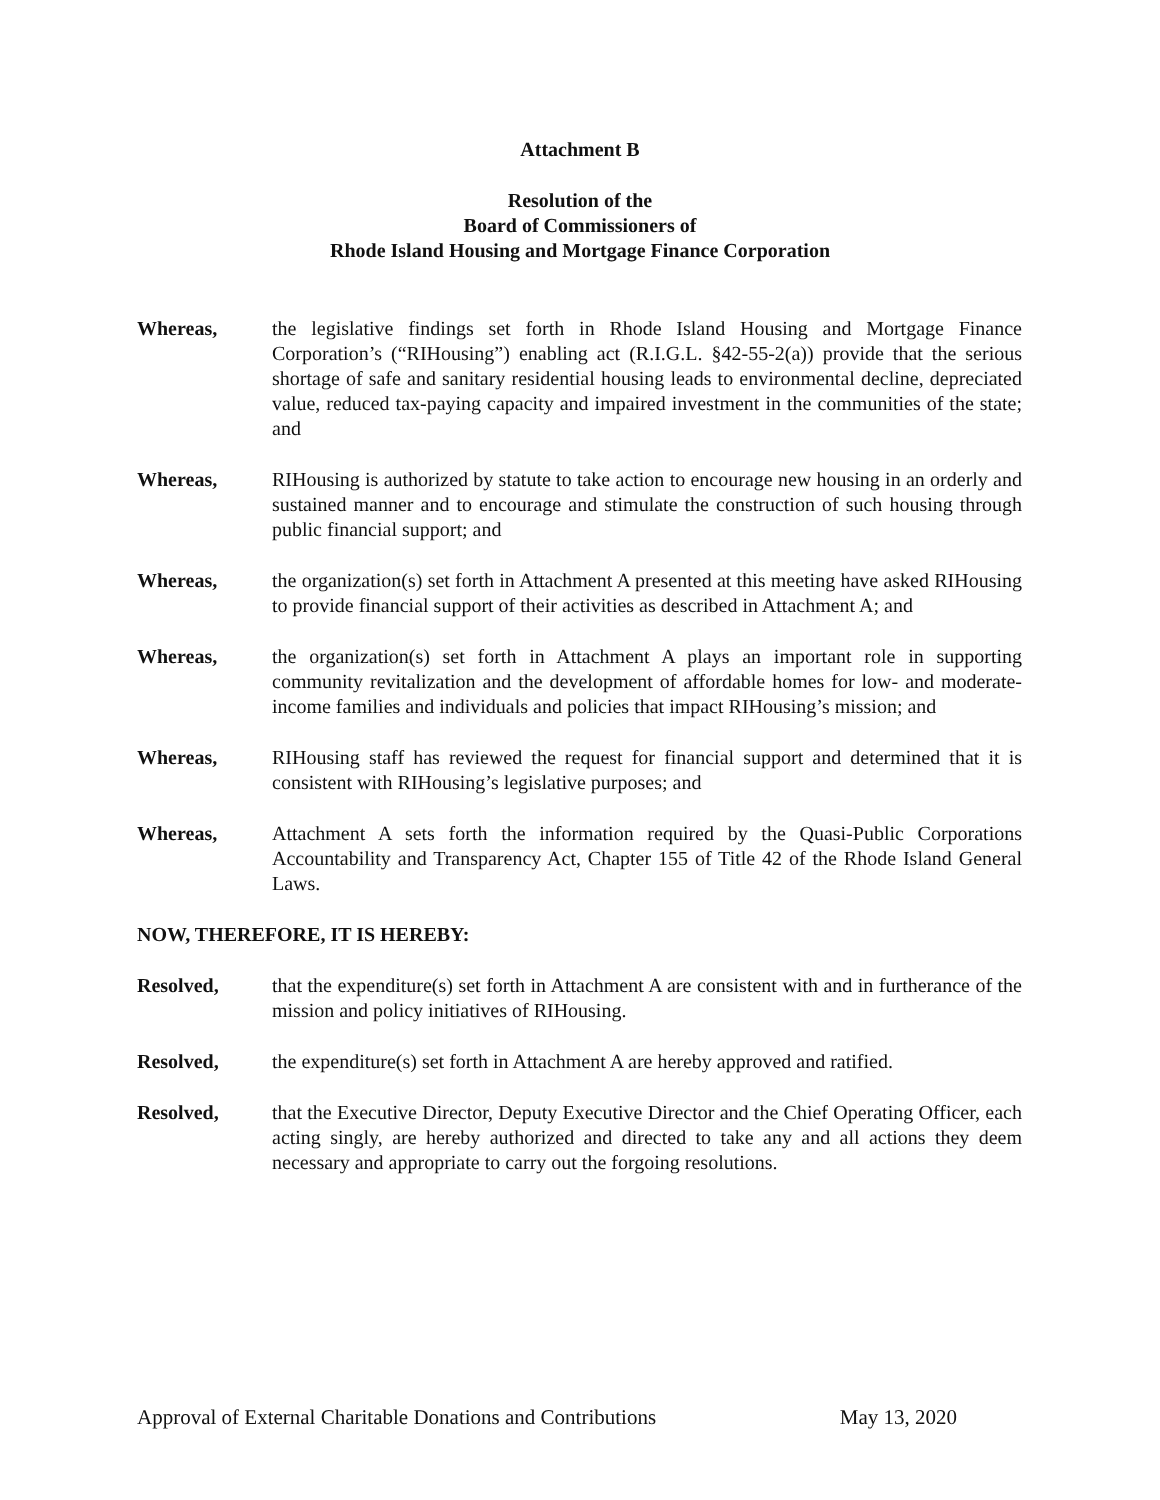Attachment B
Resolution of the
Board of Commissioners of
Rhode Island Housing and Mortgage Finance Corporation
Whereas, the legislative findings set forth in Rhode Island Housing and Mortgage Finance Corporation’s (“RIHousing”) enabling act (R.I.G.L. §42-55-2(a)) provide that the serious shortage of safe and sanitary residential housing leads to environmental decline, depreciated value, reduced tax-paying capacity and impaired investment in the communities of the state; and
Whereas, RIHousing is authorized by statute to take action to encourage new housing in an orderly and sustained manner and to encourage and stimulate the construction of such housing through public financial support; and
Whereas, the organization(s) set forth in Attachment A presented at this meeting have asked RIHousing to provide financial support of their activities as described in Attachment A; and
Whereas, the organization(s) set forth in Attachment A plays an important role in supporting community revitalization and the development of affordable homes for low- and moderate-income families and individuals and policies that impact RIHousing’s mission; and
Whereas, RIHousing staff has reviewed the request for financial support and determined that it is consistent with RIHousing’s legislative purposes; and
Whereas, Attachment A sets forth the information required by the Quasi-Public Corporations Accountability and Transparency Act, Chapter 155 of Title 42 of the Rhode Island General Laws.
NOW, THEREFORE, IT IS HEREBY:
Resolved, that the expenditure(s) set forth in Attachment A are consistent with and in furtherance of the mission and policy initiatives of RIHousing.
Resolved, the expenditure(s) set forth in Attachment A are hereby approved and ratified.
Resolved, that the Executive Director, Deputy Executive Director and the Chief Operating Officer, each acting singly, are hereby authorized and directed to take any and all actions they deem necessary and appropriate to carry out the forgoing resolutions.
Approval of External Charitable Donations and Contributions May 13, 2020